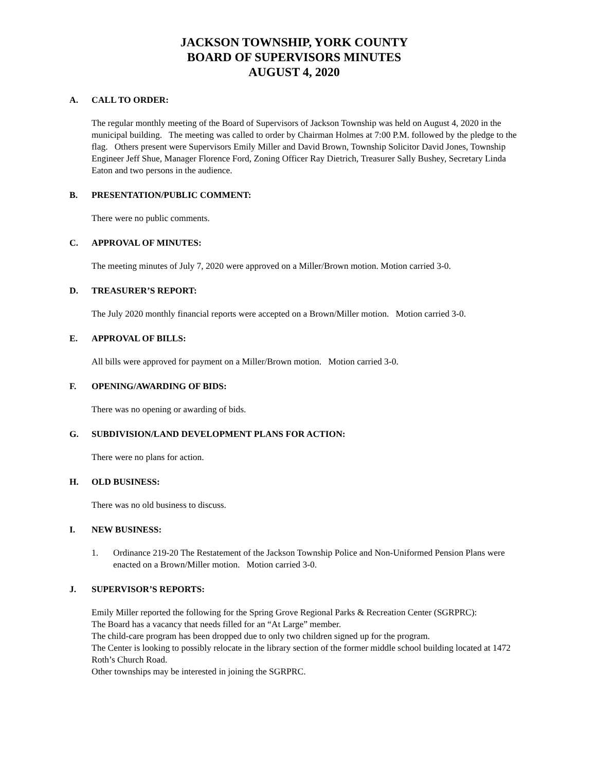JACKSON TOWNSHIP, YORK COUNTY
BOARD OF SUPERVISORS MINUTES
AUGUST 4, 2020
A. CALL TO ORDER:
The regular monthly meeting of the Board of Supervisors of Jackson Township was held on August 4, 2020 in the municipal building. The meeting was called to order by Chairman Holmes at 7:00 P.M. followed by the pledge to the flag. Others present were Supervisors Emily Miller and David Brown, Township Solicitor David Jones, Township Engineer Jeff Shue, Manager Florence Ford, Zoning Officer Ray Dietrich, Treasurer Sally Bushey, Secretary Linda Eaton and two persons in the audience.
B. PRESENTATION/PUBLIC COMMENT:
There were no public comments.
C. APPROVAL OF MINUTES:
The meeting minutes of July 7, 2020 were approved on a Miller/Brown motion. Motion carried 3-0.
D. TREASURER’S REPORT:
The July 2020 monthly financial reports were accepted on a Brown/Miller motion. Motion carried 3-0.
E. APPROVAL OF BILLS:
All bills were approved for payment on a Miller/Brown motion. Motion carried 3-0.
F. OPENING/AWARDING OF BIDS:
There was no opening or awarding of bids.
G. SUBDIVISION/LAND DEVELOPMENT PLANS FOR ACTION:
There were no plans for action.
H. OLD BUSINESS:
There was no old business to discuss.
I. NEW BUSINESS:
1. Ordinance 219-20 The Restatement of the Jackson Township Police and Non-Uniformed Pension Plans were enacted on a Brown/Miller motion. Motion carried 3-0.
J. SUPERVISOR’S REPORTS:
Emily Miller reported the following for the Spring Grove Regional Parks & Recreation Center (SGRPRC):
The Board has a vacancy that needs filled for an “At Large” member.
The child-care program has been dropped due to only two children signed up for the program.
The Center is looking to possibly relocate in the library section of the former middle school building located at 1472 Roth’s Church Road.
Other townships may be interested in joining the SGRPRC.